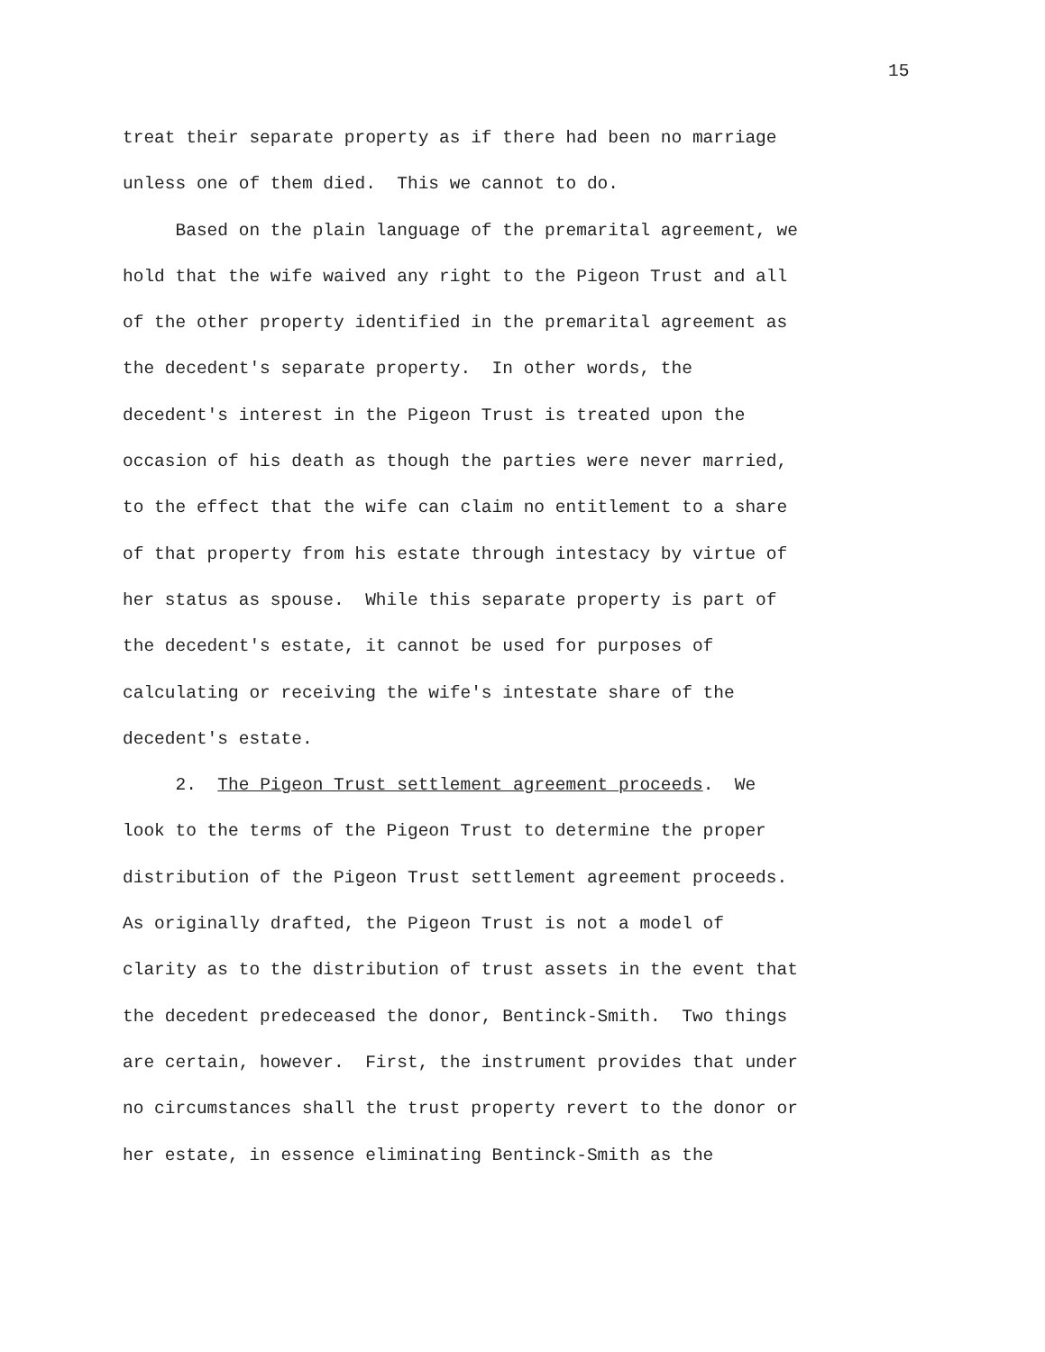15
treat their separate property as if there had been no marriage
unless one of them died. This we cannot to do.
Based on the plain language of the premarital agreement, we
hold that the wife waived any right to the Pigeon Trust and all
of the other property identified in the premarital agreement as
the decedent's separate property. In other words, the
decedent's interest in the Pigeon Trust is treated upon the
occasion of his death as though the parties were never married,
to the effect that the wife can claim no entitlement to a share
of that property from his estate through intestacy by virtue of
her status as spouse. While this separate property is part of
the decedent's estate, it cannot be used for purposes of
calculating or receiving the wife's intestate share of the
decedent's estate.
2. The Pigeon Trust settlement agreement proceeds. We
look to the terms of the Pigeon Trust to determine the proper
distribution of the Pigeon Trust settlement agreement proceeds.
As originally drafted, the Pigeon Trust is not a model of
clarity as to the distribution of trust assets in the event that
the decedent predeceased the donor, Bentinck-Smith. Two things
are certain, however. First, the instrument provides that under
no circumstances shall the trust property revert to the donor or
her estate, in essence eliminating Bentinck-Smith as the